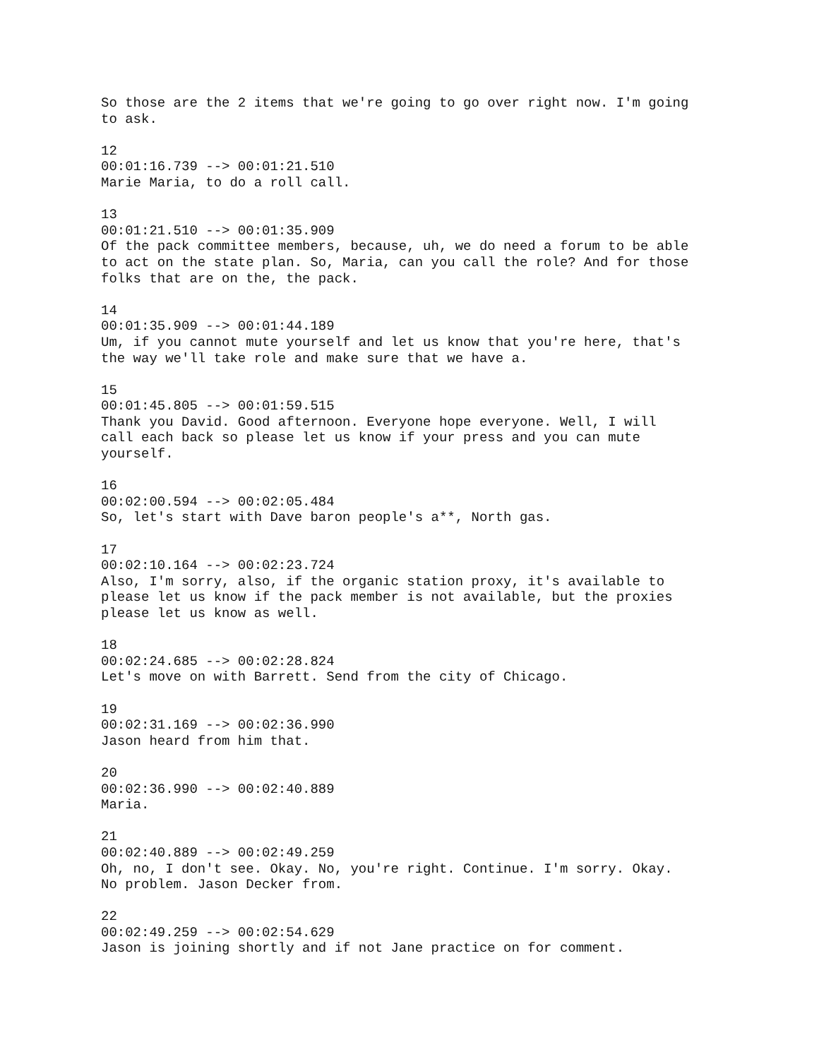So those are the 2 items that we're going to go over right now. I'm going to ask. 12 00:01:16.739 --> 00:01:21.510 Marie Maria, to do a roll call. 13 00:01:21.510 --> 00:01:35.909 Of the pack committee members, because, uh, we do need a forum to be able to act on the state plan. So, Maria, can you call the role? And for those folks that are on the, the pack. 14 00:01:35.909 --> 00:01:44.189 Um, if you cannot mute yourself and let us know that you're here, that's the way we'll take role and make sure that we have a. 15 00:01:45.805 --> 00:01:59.515 Thank you David. Good afternoon. Everyone hope everyone. Well, I will call each back so please let us know if your press and you can mute yourself. 16 00:02:00.594 --> 00:02:05.484 So, let's start with Dave baron people's a**, North gas. 17 00:02:10.164 --> 00:02:23.724 Also, I'm sorry, also, if the organic station proxy, it's available to please let us know if the pack member is not available, but the proxies please let us know as well. 18 00:02:24.685 --> 00:02:28.824 Let's move on with Barrett. Send from the city of Chicago. 19 00:02:31.169 --> 00:02:36.990 Jason heard from him that. 20 00:02:36.990 --> 00:02:40.889 Maria. 21 00:02:40.889 --> 00:02:49.259 Oh, no, I don't see. Okay. No, you're right. Continue. I'm sorry. Okay. No problem. Jason Decker from. 22 00:02:49.259 --> 00:02:54.629 Jason is joining shortly and if not Jane practice on for comment.